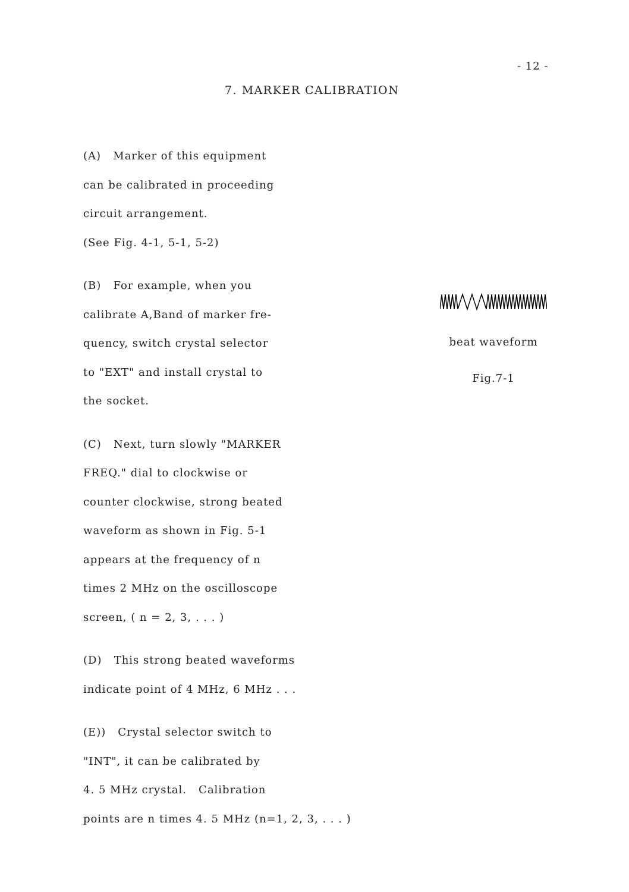- 12 -
7. MARKER CALIBRATION
(A) Marker of this equipment
can be calibrated in proceeding
circuit arrangement.
(See Fig. 4-1, 5-1, 5-2)
(B) For example, when you
calibrate A,Band of marker fre-
quency, switch crystal selector
to "EXT" and install crystal to
the socket.
(C) Next, turn slowly "MARKER
FREQ." dial to clockwise or
counter clockwise, strong beated
waveform as shown in Fig. 5-1
appears at the frequency of n
times 2 MHz on the oscilloscope
screen, ( n = 2, 3, . . . )
(D) This strong beated waveforms
indicate point of 4 MHz, 6 MHz . . .
(E)) Crystal selector switch to
"INT", it can be calibrated by
4. 5 MHz crystal. Calibration
points are n times 4. 5 MHz (n=1, 2, 3, . . . )
beat waveform
Fig.7-1